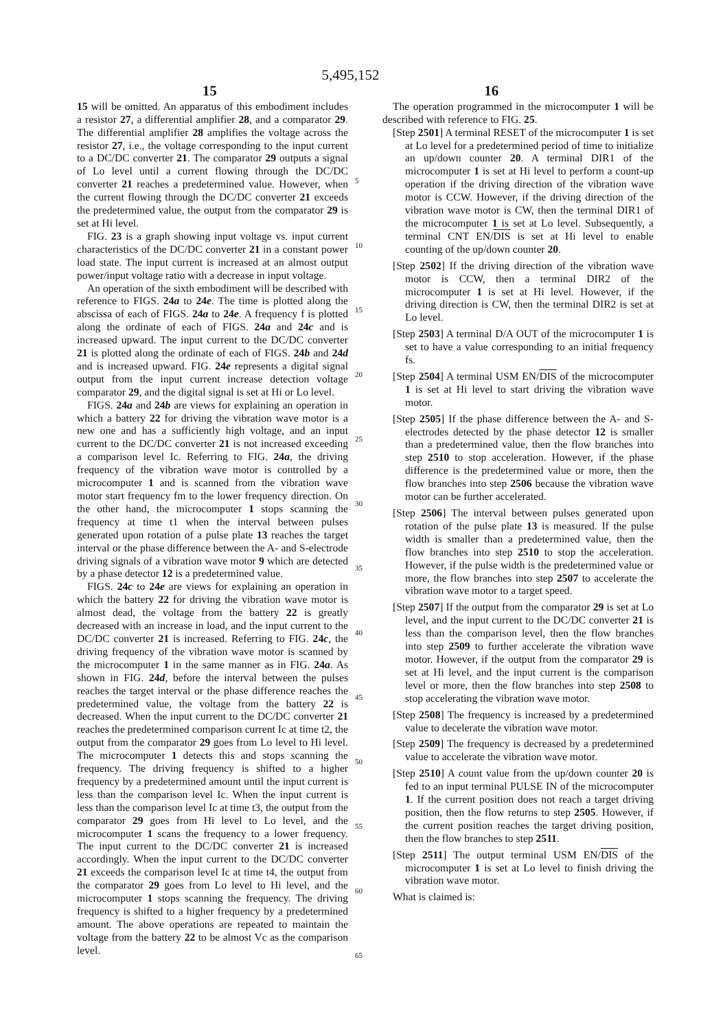5,495,152
15 16
15 will be omitted. An apparatus of this embodiment includes a resistor 27, a differential amplifier 28, and a comparator 29. The differential amplifier 28 amplifies the voltage across the resistor 27, i.e., the voltage corresponding to the input current to a DC/DC converter 21. The comparator 29 outputs a signal of Lo level until a current flowing through the DC/DC converter 21 reaches a predetermined value. However, when the current flowing through the DC/DC converter 21 exceeds the predetermined value, the output from the comparator 29 is set at Hi level.
FIG. 23 is a graph showing input voltage vs. input current characteristics of the DC/DC converter 21 in a constant power load state. The input current is increased at an almost output power/input voltage ratio with a decrease in input voltage.
An operation of the sixth embodiment will be described with reference to FIGS. 24a to 24e. The time is plotted along the abscissa of each of FIGS. 24a to 24e. A frequency f is plotted along the ordinate of each of FIGS. 24a and 24c and is increased upward. The input current to the DC/DC converter 21 is plotted along the ordinate of each of FIGS. 24b and 24d and is increased upward. FIG. 24e represents a digital signal output from the input current increase detection voltage comparator 29, and the digital signal is set at Hi or Lo level.
FIGS. 24a and 24b are views for explaining an operation in which a battery 22 for driving the vibration wave motor is a new one and has a sufficiently high voltage, and an input current to the DC/DC converter 21 is not increased exceeding a comparison level Ic. Referring to FIG. 24a, the driving frequency of the vibration wave motor is controlled by a microcomputer 1 and is scanned from the vibration wave motor start frequency fm to the lower frequency direction. On the other hand, the microcomputer 1 stops scanning the frequency at time t1 when the interval between pulses generated upon rotation of a pulse plate 13 reaches the target interval or the phase difference between the A- and S-electrode driving signals of a vibration wave motor 9 which are detected by a phase detector 12 is a predetermined value.
FIGS. 24c to 24e are views for explaining an operation in which the battery 22 for driving the vibration wave motor is almost dead, the voltage from the battery 22 is greatly decreased with an increase in load, and the input current to the DC/DC converter 21 is increased. Referring to FIG. 24c, the driving frequency of the vibration wave motor is scanned by the microcomputer 1 in the same manner as in FIG. 24a. As shown in FIG. 24d, before the interval between the pulses reaches the target interval or the phase difference reaches the predetermined value, the voltage from the battery 22 is decreased. When the input current to the DC/DC converter 21 reaches the predetermined comparison current Ic at time t2, the output from the comparator 29 goes from Lo level to Hi level. The microcomputer 1 detects this and stops scanning the frequency. The driving frequency is shifted to a higher frequency by a predetermined amount until the input current is less than the comparison level Ic. When the input current is less than the comparison level Ic at time t3, the output from the comparator 29 goes from Hi level to Lo level, and the microcomputer 1 scans the frequency to a lower frequency. The input current to the DC/DC converter 21 is increased accordingly. When the input current to the DC/DC converter 21 exceeds the comparison level Ic at time t4, the output from the comparator 29 goes from Lo level to Hi level, and the microcomputer 1 stops scanning the frequency. The driving frequency is shifted to a higher frequency by a predetermined amount. The above operations are repeated to maintain the voltage from the battery 22 to be almost Vc as the comparison level.
5
10
15
20
25
30
35
40
45
50
55
60
65
The operation programmed in the microcomputer 1 will be described with reference to FIG. 25.
[Step 2501] A terminal RESET of the microcomputer 1 is set at Lo level for a predetermined period of time to initialize an up/down counter 20. A terminal DIR1 of the microcomputer 1 is set at Hi level to perform a count-up operation if the driving direction of the vibration wave motor is CCW. However, if the driving direction of the vibration wave motor is CW, then the terminal DIR1 of the microcomputer 1 is set at Lo level. Subsequently, a terminal CNT EN/DIS is set at Hi level to enable counting of the up/down counter 20.
[Step 2502] If the driving direction of the vibration wave motor is CCW, then a terminal DIR2 of the microcomputer 1 is set at Hi level. However, if the driving direction is CW, then the terminal DIR2 is set at Lo level.
[Step 2503] A terminal D/A OUT of the microcomputer 1 is set to have a value corresponding to an initial frequency fs.
[Step 2504] A terminal USM EN/DIS of the microcomputer 1 is set at Hi level to start driving the vibration wave motor.
[Step 2505] If the phase difference between the A- and S-electrodes detected by the phase detector 12 is smaller than a predetermined value, then the flow branches into step 2510 to stop acceleration. However, if the phase difference is the predetermined value or more, then the flow branches into step 2506 because the vibration wave motor can be further accelerated.
[Step 2506] The interval between pulses generated upon rotation of the pulse plate 13 is measured. If the pulse width is smaller than a predetermined value, then the flow branches into step 2510 to stop the acceleration. However, if the pulse width is the predetermined value or more, the flow branches into step 2507 to accelerate the vibration wave motor to a target speed.
[Step 2507] If the output from the comparator 29 is set at Lo level, and the input current to the DC/DC converter 21 is less than the comparison level, then the flow branches into step 2509 to further accelerate the vibration wave motor. However, if the output from the comparator 29 is set at Hi level, and the input current is the comparison level or more, then the flow branches into step 2508 to stop accelerating the vibration wave motor.
[Step 2508] The frequency is increased by a predetermined value to decelerate the vibration wave motor.
[Step 2509] The frequency is decreased by a predetermined value to accelerate the vibration wave motor.
[Step 2510] A count value from the up/down counter 20 is fed to an input terminal PULSE IN of the microcomputer 1. If the current position does not reach a target driving position, then the flow returns to step 2505. However, if the current position reaches the target driving position, then the flow branches to step 2511.
[Step 2511] The output terminal USM EN/DIS of the microcomputer 1 is set at Lo level to finish driving the vibration wave motor.
What is claimed is: